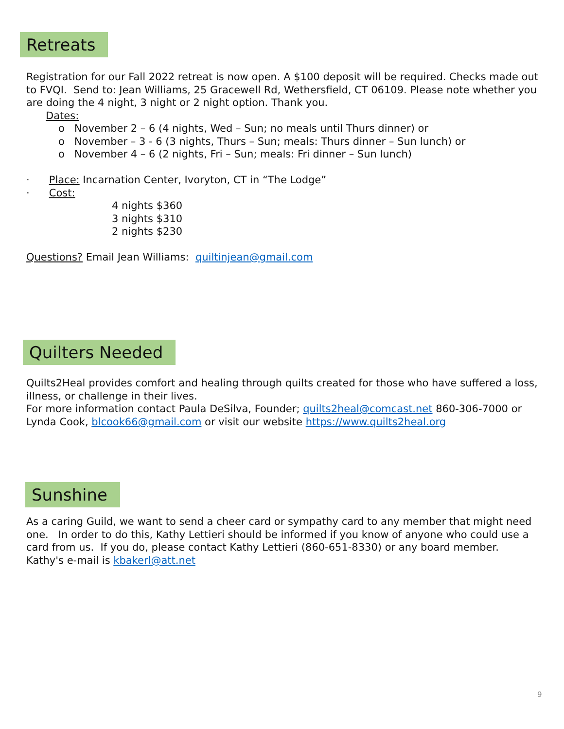Retreats
Registration for our Fall 2022 retreat is now open. A $100 deposit will be required. Checks made out to FVQI. Send to: Jean Williams, 25 Gracewell Rd, Wethersfield, CT 06109. Please note whether you are doing the 4 night, 3 night or 2 night option. Thank you.
Dates:
o November 2 – 6 (4 nights, Wed – Sun; no meals until Thurs dinner) or
o November – 3 - 6 (3 nights, Thurs – Sun; meals: Thurs dinner – Sun lunch) or
o November 4 – 6 (2 nights, Fri – Sun; meals: Fri dinner – Sun lunch)
· Place: Incarnation Center, Ivoryton, CT in “The Lodge”
· Cost:
4 nights $360
3 nights $310
2 nights $230
Questions? Email Jean Williams: quiltinjean@gmail.com
Quilters Needed
Quilts2Heal provides comfort and healing through quilts created for those who have suffered a loss, illness, or challenge in their lives.
For more information contact Paula DeSilva, Founder; quilts2heal@comcast.net 860-306-7000 or Lynda Cook, blcook66@gmail.com or visit our website https://www.quilts2heal.org
Sunshine
As a caring Guild, we want to send a cheer card or sympathy card to any member that might need one. In order to do this, Kathy Lettieri should be informed if you know of anyone who could use a card from us. If you do, please contact Kathy Lettieri (860-651-8330) or any board member. Kathy's e-mail is kbakerl@att.net
9